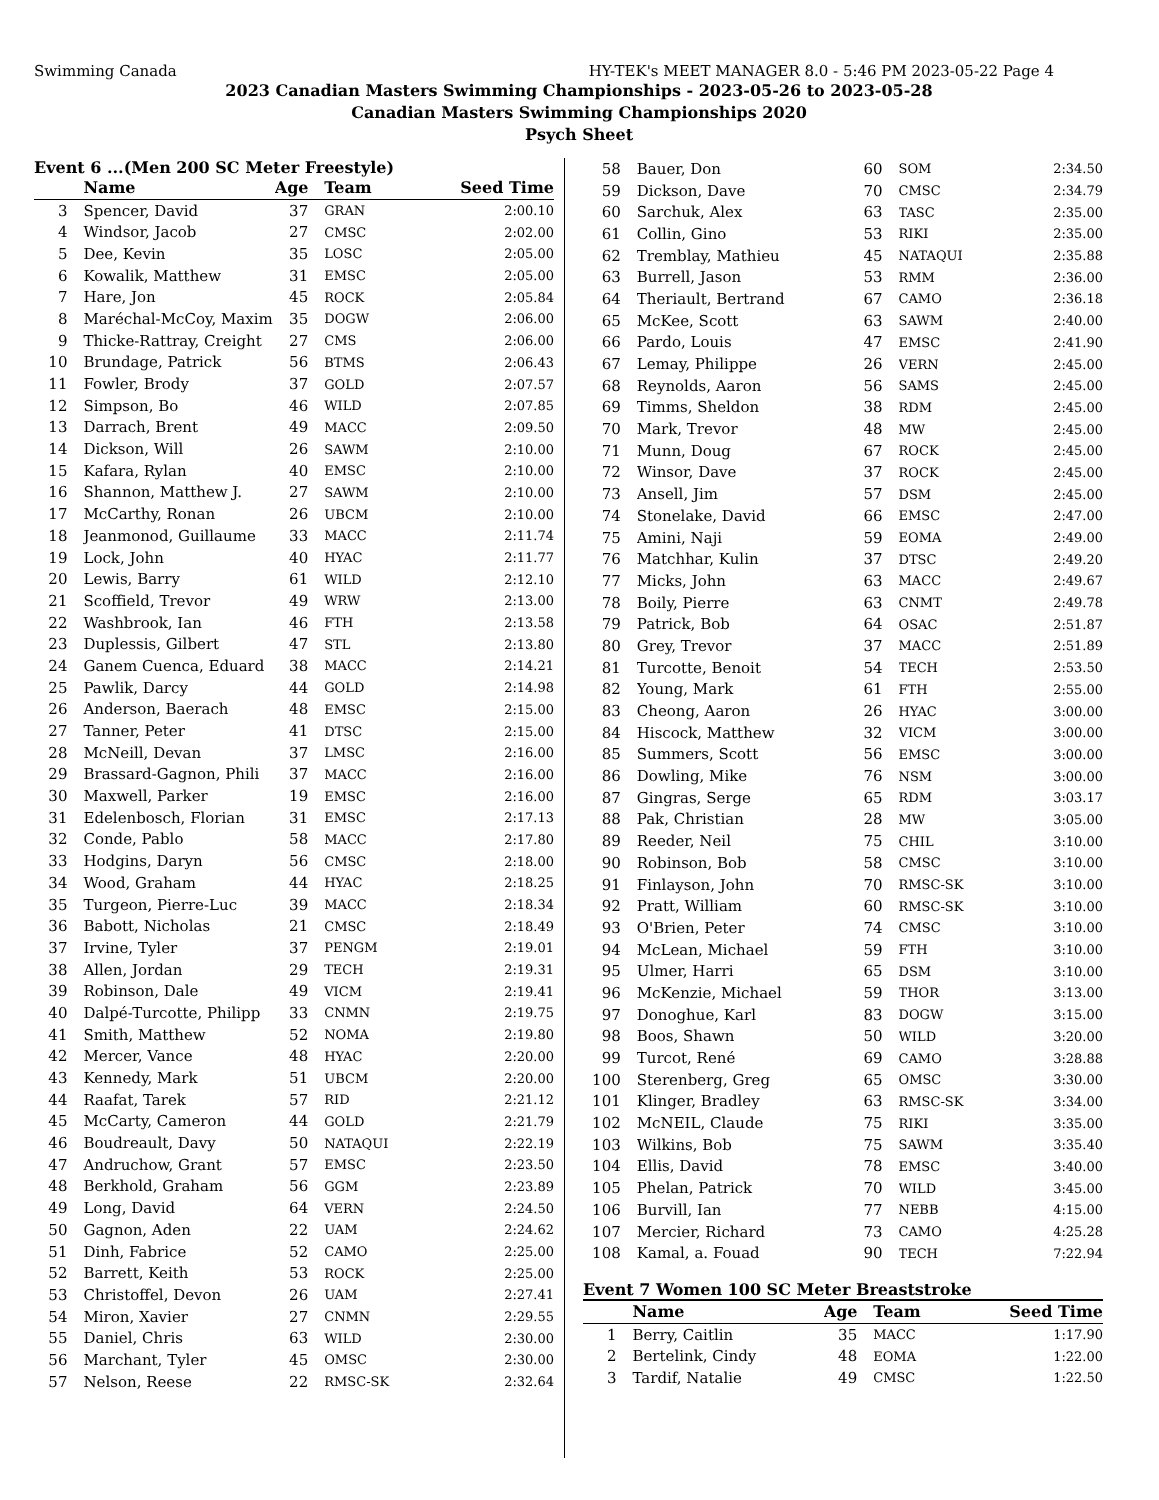Swimming Canada HY-TEK's MEET MANAGER 8.0 - 5:46 PM 2023-05-22 Page 4
2023 Canadian Masters Swimming Championships - 2023-05-26 to 2023-05-28
Canadian Masters Swimming Championships 2020
Psych Sheet
Event 6 ...(Men 200 SC Meter Freestyle)
| | Name | Age | Team | Seed Time |
| --- | --- | --- | --- | --- |
| 3 | Spencer, David | 37 | GRAN | 2:00.10 |
| 4 | Windsor, Jacob | 27 | CMSC | 2:02.00 |
| 5 | Dee, Kevin | 35 | LOSC | 2:05.00 |
| 6 | Kowalik, Matthew | 31 | EMSC | 2:05.00 |
| 7 | Hare, Jon | 45 | ROCK | 2:05.84 |
| 8 | Maréchal-McCoy, Maxim | 35 | DOGW | 2:06.00 |
| 9 | Thicke-Rattray, Creight | 27 | CMS | 2:06.00 |
| 10 | Brundage, Patrick | 56 | BTMS | 2:06.43 |
| 11 | Fowler, Brody | 37 | GOLD | 2:07.57 |
| 12 | Simpson, Bo | 46 | WILD | 2:07.85 |
| 13 | Darrach, Brent | 49 | MACC | 2:09.50 |
| 14 | Dickson, Will | 26 | SAWM | 2:10.00 |
| 15 | Kafara, Rylan | 40 | EMSC | 2:10.00 |
| 16 | Shannon, Matthew J. | 27 | SAWM | 2:10.00 |
| 17 | McCarthy, Ronan | 26 | UBCM | 2:10.00 |
| 18 | Jeanmonod, Guillaume | 33 | MACC | 2:11.74 |
| 19 | Lock, John | 40 | HYAC | 2:11.77 |
| 20 | Lewis, Barry | 61 | WILD | 2:12.10 |
| 21 | Scoffield, Trevor | 49 | WRW | 2:13.00 |
| 22 | Washbrook, Ian | 46 | FTH | 2:13.58 |
| 23 | Duplessis, Gilbert | 47 | STL | 2:13.80 |
| 24 | Ganem Cuenca, Eduard | 38 | MACC | 2:14.21 |
| 25 | Pawlik, Darcy | 44 | GOLD | 2:14.98 |
| 26 | Anderson, Baerach | 48 | EMSC | 2:15.00 |
| 27 | Tanner, Peter | 41 | DTSC | 2:15.00 |
| 28 | McNeill, Devan | 37 | LMSC | 2:16.00 |
| 29 | Brassard-Gagnon, Phili | 37 | MACC | 2:16.00 |
| 30 | Maxwell, Parker | 19 | EMSC | 2:16.00 |
| 31 | Edelenbosch, Florian | 31 | EMSC | 2:17.13 |
| 32 | Conde, Pablo | 58 | MACC | 2:17.80 |
| 33 | Hodgins, Daryn | 56 | CMSC | 2:18.00 |
| 34 | Wood, Graham | 44 | HYAC | 2:18.25 |
| 35 | Turgeon, Pierre-Luc | 39 | MACC | 2:18.34 |
| 36 | Babott, Nicholas | 21 | CMSC | 2:18.49 |
| 37 | Irvine, Tyler | 37 | PENGM | 2:19.01 |
| 38 | Allen, Jordan | 29 | TECH | 2:19.31 |
| 39 | Robinson, Dale | 49 | VICM | 2:19.41 |
| 40 | Dalpé-Turcotte, Philipp | 33 | CNMN | 2:19.75 |
| 41 | Smith, Matthew | 52 | NOMA | 2:19.80 |
| 42 | Mercer, Vance | 48 | HYAC | 2:20.00 |
| 43 | Kennedy, Mark | 51 | UBCM | 2:20.00 |
| 44 | Raafat, Tarek | 57 | RID | 2:21.12 |
| 45 | McCarty, Cameron | 44 | GOLD | 2:21.79 |
| 46 | Boudreault, Davy | 50 | NATAQUI | 2:22.19 |
| 47 | Andruchow, Grant | 57 | EMSC | 2:23.50 |
| 48 | Berkhold, Graham | 56 | GGM | 2:23.89 |
| 49 | Long, David | 64 | VERN | 2:24.50 |
| 50 | Gagnon, Aden | 22 | UAM | 2:24.62 |
| 51 | Dinh, Fabrice | 52 | CAMO | 2:25.00 |
| 52 | Barrett, Keith | 53 | ROCK | 2:25.00 |
| 53 | Christoffel, Devon | 26 | UAM | 2:27.41 |
| 54 | Miron, Xavier | 27 | CNMN | 2:29.55 |
| 55 | Daniel, Chris | 63 | WILD | 2:30.00 |
| 56 | Marchant, Tyler | 45 | OMSC | 2:30.00 |
| 57 | Nelson, Reese | 22 | RMSC-SK | 2:32.64 |
| 58 | Bauer, Don | 60 | SOM | 2:34.50 |
| 59 | Dickson, Dave | 70 | CMSC | 2:34.79 |
| 60 | Sarchuk, Alex | 63 | TASC | 2:35.00 |
| 61 | Collin, Gino | 53 | RIKI | 2:35.00 |
| 62 | Tremblay, Mathieu | 45 | NATAQUI | 2:35.88 |
| 63 | Burrell, Jason | 53 | RMM | 2:36.00 |
| 64 | Theriault, Bertrand | 67 | CAMO | 2:36.18 |
| 65 | McKee, Scott | 63 | SAWM | 2:40.00 |
| 66 | Pardo, Louis | 47 | EMSC | 2:41.90 |
| 67 | Lemay, Philippe | 26 | VERN | 2:45.00 |
| 68 | Reynolds, Aaron | 56 | SAMS | 2:45.00 |
| 69 | Timms, Sheldon | 38 | RDM | 2:45.00 |
| 70 | Mark, Trevor | 48 | MW | 2:45.00 |
| 71 | Munn, Doug | 67 | ROCK | 2:45.00 |
| 72 | Winsor, Dave | 37 | ROCK | 2:45.00 |
| 73 | Ansell, Jim | 57 | DSM | 2:45.00 |
| 74 | Stonelake, David | 66 | EMSC | 2:47.00 |
| 75 | Amini, Naji | 59 | EOMA | 2:49.00 |
| 76 | Matchhar, Kulin | 37 | DTSC | 2:49.20 |
| 77 | Micks, John | 63 | MACC | 2:49.67 |
| 78 | Boily, Pierre | 63 | CNMT | 2:49.78 |
| 79 | Patrick, Bob | 64 | OSAC | 2:51.87 |
| 80 | Grey, Trevor | 37 | MACC | 2:51.89 |
| 81 | Turcotte, Benoit | 54 | TECH | 2:53.50 |
| 82 | Young, Mark | 61 | FTH | 2:55.00 |
| 83 | Cheong, Aaron | 26 | HYAC | 3:00.00 |
| 84 | Hiscock, Matthew | 32 | VICM | 3:00.00 |
| 85 | Summers, Scott | 56 | EMSC | 3:00.00 |
| 86 | Dowling, Mike | 76 | NSM | 3:00.00 |
| 87 | Gingras, Serge | 65 | RDM | 3:03.17 |
| 88 | Pak, Christian | 28 | MW | 3:05.00 |
| 89 | Reeder, Neil | 75 | CHIL | 3:10.00 |
| 90 | Robinson, Bob | 58 | CMSC | 3:10.00 |
| 91 | Finlayson, John | 70 | RMSC-SK | 3:10.00 |
| 92 | Pratt, William | 60 | RMSC-SK | 3:10.00 |
| 93 | O'Brien, Peter | 74 | CMSC | 3:10.00 |
| 94 | McLean, Michael | 59 | FTH | 3:10.00 |
| 95 | Ulmer, Harri | 65 | DSM | 3:10.00 |
| 96 | McKenzie, Michael | 59 | THOR | 3:13.00 |
| 97 | Donoghue, Karl | 83 | DOGW | 3:15.00 |
| 98 | Boos, Shawn | 50 | WILD | 3:20.00 |
| 99 | Turcot, René | 69 | CAMO | 3:28.88 |
| 100 | Sterenberg, Greg | 65 | OMSC | 3:30.00 |
| 101 | Klinger, Bradley | 63 | RMSC-SK | 3:34.00 |
| 102 | McNEIL, Claude | 75 | RIKI | 3:35.00 |
| 103 | Wilkins, Bob | 75 | SAWM | 3:35.40 |
| 104 | Ellis, David | 78 | EMSC | 3:40.00 |
| 105 | Phelan, Patrick | 70 | WILD | 3:45.00 |
| 106 | Burvill, Ian | 77 | NEBB | 4:15.00 |
| 107 | Mercier, Richard | 73 | CAMO | 4:25.28 |
| 108 | Kamal, a. Fouad | 90 | TECH | 7:22.94 |
Event 7 Women 100 SC Meter Breaststroke
| | Name | Age | Team | Seed Time |
| --- | --- | --- | --- | --- |
| 1 | Berry, Caitlin | 35 | MACC | 1:17.90 |
| 2 | Bertelink, Cindy | 48 | EOMA | 1:22.00 |
| 3 | Tardif, Natalie | 49 | CMSC | 1:22.50 |